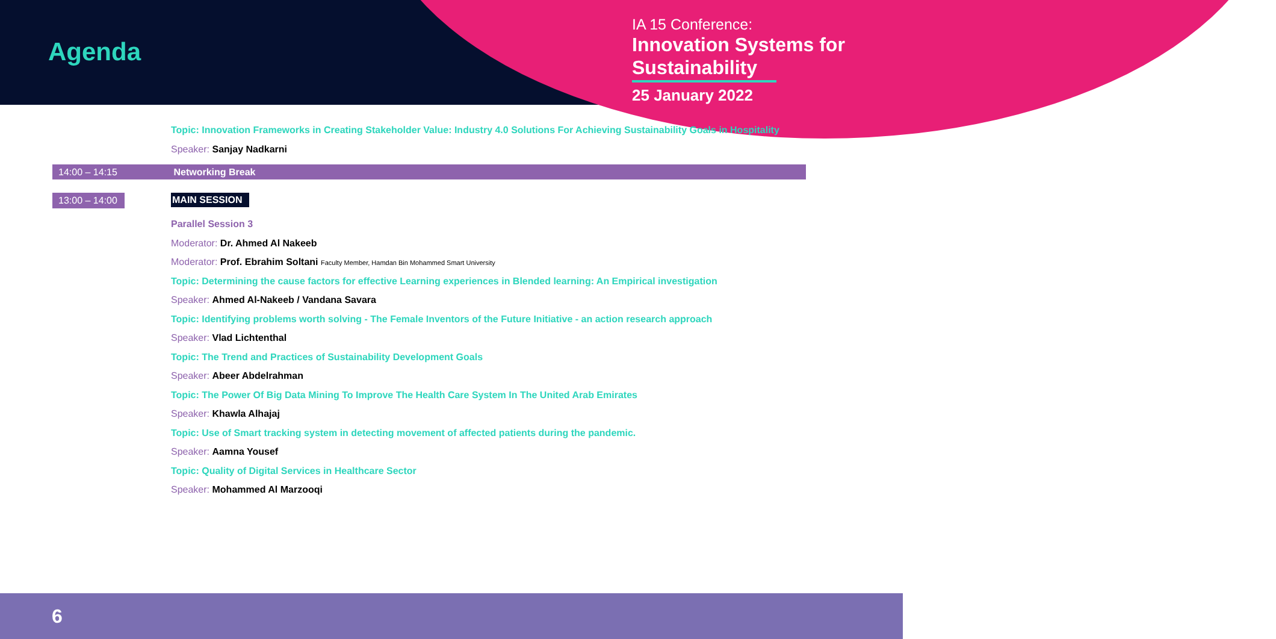Agenda
IA 15 Conference:
Innovation Systems for
Sustainability
25 January 2022
Topic: Innovation Frameworks in Creating Stakeholder Value: Industry 4.0 Solutions For Achieving Sustainability Goals in Hospitality
Speaker: Sanjay Nadkarni
14:00 – 14:15 Networking Break
13:00 – 14:00 MAIN SESSION
Parallel Session 3
Moderator: Dr. Ahmed Al Nakeeb
Moderator: Prof. Ebrahim Soltani Faculty Member, Hamdan Bin Mohammed Smart University
Topic: Determining the cause factors for effective Learning experiences in Blended learning: An Empirical investigation
Speaker: Ahmed Al-Nakeeb / Vandana Savara
Topic: Identifying problems worth solving - The Female Inventors of the Future Initiative - an action research approach
Speaker: Vlad Lichtenthal
Topic: The Trend and Practices of Sustainability Development Goals
Speaker: Abeer Abdelrahman
Topic: The Power Of Big Data Mining To Improve The Health Care System In The United Arab Emirates
Speaker: Khawla Alhajaj
Topic: Use of Smart tracking system in detecting movement of affected patients during the pandemic.
Speaker: Aamna Yousef
Topic: Quality of Digital Services in Healthcare Sector
Speaker: Mohammed Al Marzooqi
6